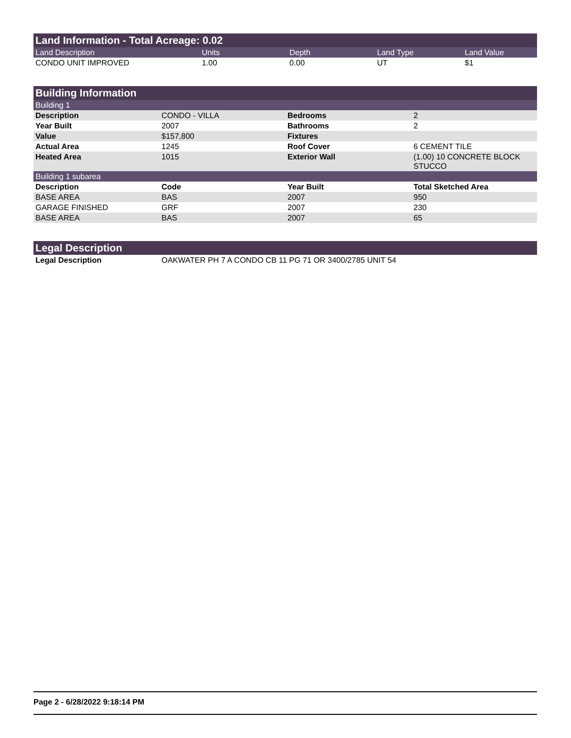Land Information - Total Acreage: 0.02
| Land Description | Units | Depth | Land Type | Land Value |
| CONDO UNIT IMPROVED | 1.00 | 0.00 | UT | $1 |
Building Information
| Building 1 | | | |
| Description | CONDO - VILLA | Bedrooms | 2 |
| Year Built | 2007 | Bathrooms | 2 |
| Value | $157,800 | Fixtures | |
| Actual Area | 1245 | Roof Cover | 6 CEMENT TILE |
| Heated Area | 1015 | Exterior Wall | (1.00) 10 CONCRETE BLOCK STUCCO |
| Building 1 subarea | | | |
| Description | Code | Year Built | Total Sketched Area |
| BASE AREA | BAS | 2007 | 950 |
| GARAGE FINISHED | GRF | 2007 | 230 |
| BASE AREA | BAS | 2007 | 65 |
Legal Description
| Legal Description | OAKWATER PH 7 A CONDO CB 11 PG 71 OR 3400/2785 UNIT 54 |
Page 2 - 6/28/2022 9:18:14 PM